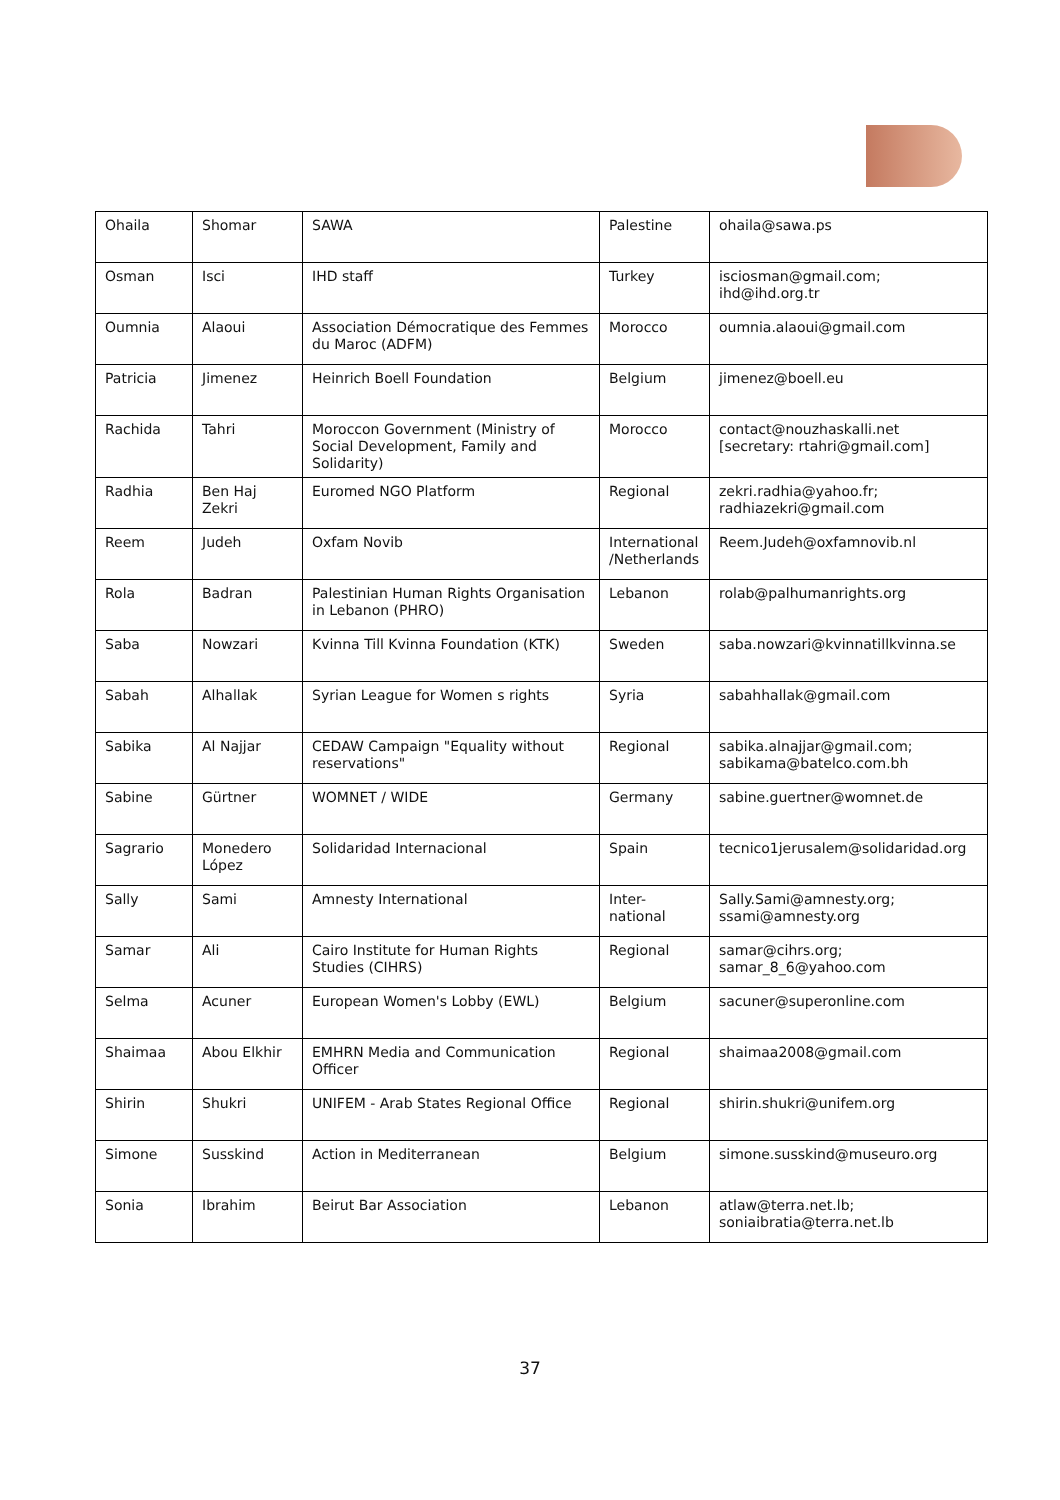| Ohaila | Shomar | SAWA | Palestine | ohaila@sawa.ps |
| Osman | Isci | IHD staff | Turkey | isciosman@gmail.com; ihd@ihd.org.tr |
| Oumnia | Alaoui | Association Démocratique des Femmes du Maroc (ADFM) | Morocco | oumnia.alaoui@gmail.com |
| Patricia | Jimenez | Heinrich Boell Foundation | Belgium | jimenez@boell.eu |
| Rachida | Tahri | Moroccon Government (Ministry of Social Development, Family and Solidarity) | Morocco | contact@nouzhaskalli.net [secretary: rtahri@gmail.com] |
| Radhia | Ben Haj Zekri | Euromed NGO Platform | Regional | zekri.radhia@yahoo.fr; radhiazekri@gmail.com |
| Reem | Judeh | Oxfam Novib | International /Netherlands | Reem.Judeh@oxfamnovib.nl |
| Rola | Badran | Palestinian Human Rights Organisation in Lebanon (PHRO) | Lebanon | rolab@palhumanrights.org |
| Saba | Nowzari | Kvinna Till Kvinna Foundation (KTK) | Sweden | saba.nowzari@kvinnatillkvinna.se |
| Sabah | Alhallak | Syrian League for Women s rights | Syria | sabahhallak@gmail.com |
| Sabika | Al Najjar | CEDAW Campaign "Equality without reservations" | Regional | sabika.alnajjar@gmail.com; sabikama@batelco.com.bh |
| Sabine | Gürtner | WOMNET / WIDE | Germany | sabine.guertner@womnet.de |
| Sagrario | Monedero López | Solidaridad Internacional | Spain | tecnico1jerusalem@solidaridad.org |
| Sally | Sami | Amnesty International | Inter-national | Sally.Sami@amnesty.org; ssami@amnesty.org |
| Samar | Ali | Cairo Institute for Human Rights Studies (CIHRS) | Regional | samar@cihrs.org; samar_8_6@yahoo.com |
| Selma | Acuner | European Women's Lobby (EWL) | Belgium | sacuner@superonline.com |
| Shaimaa | Abou Elkhir | EMHRN Media and Communication Officer | Regional | shaimaa2008@gmail.com |
| Shirin | Shukri | UNIFEM - Arab States Regional Office | Regional | shirin.shukri@unifem.org |
| Simone | Susskind | Action in Mediterranean | Belgium | simone.susskind@museuro.org |
| Sonia | Ibrahim | Beirut Bar Association | Lebanon | atlaw@terra.net.lb; soniaibratia@terra.net.lb |
37